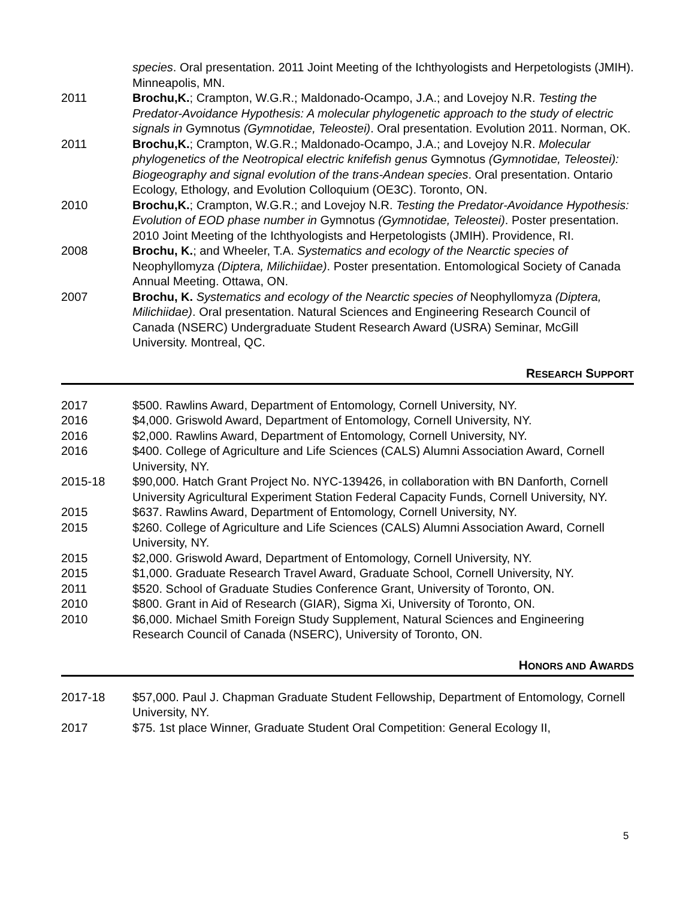species. Oral presentation. 2011 Joint Meeting of the Ichthyologists and Herpetologists (JMIH). Minneapolis, MN.
2011 Brochu,K.; Crampton, W.G.R.; Maldonado-Ocampo, J.A.; and Lovejoy N.R. Testing the Predator-Avoidance Hypothesis: A molecular phylogenetic approach to the study of electric signals in Gymnotus (Gymnotidae, Teleostei). Oral presentation. Evolution 2011. Norman, OK.
2011 Brochu,K.; Crampton, W.G.R.; Maldonado-Ocampo, J.A.; and Lovejoy N.R. Molecular phylogenetics of the Neotropical electric knifefish genus Gymnotus (Gymnotidae, Teleostei): Biogeography and signal evolution of the trans-Andean species. Oral presentation. Ontario Ecology, Ethology, and Evolution Colloquium (OE3C). Toronto, ON.
2010 Brochu,K.; Crampton, W.G.R.; and Lovejoy N.R. Testing the Predator-Avoidance Hypothesis: Evolution of EOD phase number in Gymnotus (Gymnotidae, Teleostei). Poster presentation. 2010 Joint Meeting of the Ichthyologists and Herpetologists (JMIH). Providence, RI.
2008 Brochu, K.; and Wheeler, T.A. Systematics and ecology of the Nearctic species of Neophyllomyza (Diptera, Milichiidae). Poster presentation. Entomological Society of Canada Annual Meeting. Ottawa, ON.
2007 Brochu, K. Systematics and ecology of the Nearctic species of Neophyllomyza (Diptera, Milichiidae). Oral presentation. Natural Sciences and Engineering Research Council of Canada (NSERC) Undergraduate Student Research Award (USRA) Seminar, McGill University. Montreal, QC.
RESEARCH SUPPORT
2017 $500. Rawlins Award, Department of Entomology, Cornell University, NY.
2016 $4,000. Griswold Award, Department of Entomology, Cornell University, NY.
2016 $2,000. Rawlins Award, Department of Entomology, Cornell University, NY.
2016 $400. College of Agriculture and Life Sciences (CALS) Alumni Association Award, Cornell University, NY.
2015-18 $90,000. Hatch Grant Project No. NYC-139426, in collaboration with BN Danforth, Cornell University Agricultural Experiment Station Federal Capacity Funds, Cornell University, NY.
2015 $637. Rawlins Award, Department of Entomology, Cornell University, NY.
2015 $260. College of Agriculture and Life Sciences (CALS) Alumni Association Award, Cornell University, NY.
2015 $2,000. Griswold Award, Department of Entomology, Cornell University, NY.
2015 $1,000. Graduate Research Travel Award, Graduate School, Cornell University, NY.
2011 $520. School of Graduate Studies Conference Grant, University of Toronto, ON.
2010 $800. Grant in Aid of Research (GIAR), Sigma Xi, University of Toronto, ON.
2010 $6,000. Michael Smith Foreign Study Supplement, Natural Sciences and Engineering Research Council of Canada (NSERC), University of Toronto, ON.
HONORS AND AWARDS
2017-18 $57,000. Paul J. Chapman Graduate Student Fellowship, Department of Entomology, Cornell University, NY.
2017 $75. 1st place Winner, Graduate Student Oral Competition: General Ecology II,
5